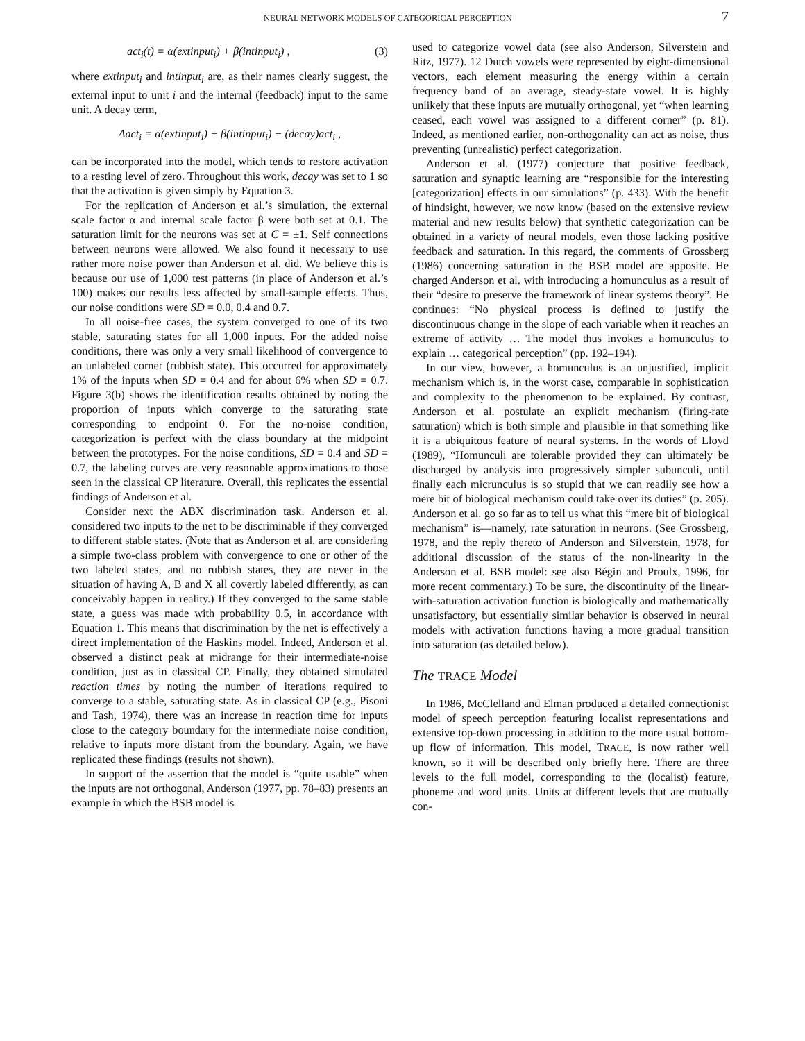NEURAL NETWORK MODELS OF CATEGORICAL PERCEPTION 7
act<sub>i</sub>(t) = α(extinput<sub>i</sub>) + β(intinput<sub>i</sub>) , (3)
where extinput<sub>i</sub> and intinput<sub>i</sub> are, as their names clearly suggest, the external input to unit i and the internal (feedback) input to the same unit. A decay term,
Δact<sub>i</sub> = α(extinput<sub>i</sub>) + β(intinput<sub>i</sub>) − (decay)act<sub>i</sub> ,
can be incorporated into the model, which tends to restore activation to a resting level of zero. Throughout this work, decay was set to 1 so that the activation is given simply by Equation 3.
For the replication of Anderson et al.’s simulation, the external scale factor α and internal scale factor β were both set at 0.1. The saturation limit for the neurons was set at C = ±1. Self connections between neurons were allowed. We also found it necessary to use rather more noise power than Anderson et al. did. We believe this is because our use of 1,000 test patterns (in place of Anderson et al.’s 100) makes our results less affected by small-sample effects. Thus, our noise conditions were SD = 0.0, 0.4 and 0.7.
In all noise-free cases, the system converged to one of its two stable, saturating states for all 1,000 inputs. For the added noise conditions, there was only a very small likelihood of convergence to an unlabeled corner (rubbish state). This occurred for approximately 1% of the inputs when SD = 0.4 and for about 6% when SD = 0.7. Figure 3(b) shows the identification results obtained by noting the proportion of inputs which converge to the saturating state corresponding to endpoint 0. For the no-noise condition, categorization is perfect with the class boundary at the midpoint between the prototypes. For the noise conditions, SD = 0.4 and SD = 0.7, the labeling curves are very reasonable approximations to those seen in the classical CP literature. Overall, this replicates the essential findings of Anderson et al.
Consider next the ABX discrimination task. Anderson et al. considered two inputs to the net to be discriminable if they converged to different stable states. (Note that as Anderson et al. are considering a simple two-class problem with convergence to one or other of the two labeled states, and no rubbish states, they are never in the situation of having A, B and X all covertly labeled differently, as can conceivably happen in reality.) If they converged to the same stable state, a guess was made with probability 0.5, in accordance with Equation 1. This means that discrimination by the net is effectively a direct implementation of the Haskins model. Indeed, Anderson et al. observed a distinct peak at midrange for their intermediate-noise condition, just as in classical CP. Finally, they obtained simulated reaction times by noting the number of iterations required to converge to a stable, saturating state. As in classical CP (e.g., Pisoni and Tash, 1974), there was an increase in reaction time for inputs close to the category boundary for the intermediate noise condition, relative to inputs more distant from the boundary. Again, we have replicated these findings (results not shown).
In support of the assertion that the model is “quite usable” when the inputs are not orthogonal, Anderson (1977, pp. 78–83) presents an example in which the BSB model is
used to categorize vowel data (see also Anderson, Silverstein and Ritz, 1977). 12 Dutch vowels were represented by eight-dimensional vectors, each element measuring the energy within a certain frequency band of an average, steady-state vowel. It is highly unlikely that these inputs are mutually orthogonal, yet “when learning ceased, each vowel was assigned to a different corner” (p. 81). Indeed, as mentioned earlier, non-orthogonality can act as noise, thus preventing (unrealistic) perfect categorization.
Anderson et al. (1977) conjecture that positive feedback, saturation and synaptic learning are “responsible for the interesting [categorization] effects in our simulations” (p. 433). With the benefit of hindsight, however, we now know (based on the extensive review material and new results below) that synthetic categorization can be obtained in a variety of neural models, even those lacking positive feedback and saturation. In this regard, the comments of Grossberg (1986) concerning saturation in the BSB model are apposite. He charged Anderson et al. with introducing a homunculus as a result of their “desire to preserve the framework of linear systems theory”. He continues: “No physical process is defined to justify the discontinuous change in the slope of each variable when it reaches an extreme of activity … The model thus invokes a homunculus to explain … categorical perception” (pp. 192–194).
In our view, however, a homunculus is an unjustified, implicit mechanism which is, in the worst case, comparable in sophistication and complexity to the phenomenon to be explained. By contrast, Anderson et al. postulate an explicit mechanism (firing-rate saturation) which is both simple and plausible in that something like it is a ubiquitous feature of neural systems. In the words of Lloyd (1989), “Homunculi are tolerable provided they can ultimately be discharged by analysis into progressively simpler subunculi, until finally each micrunculus is so stupid that we can readily see how a mere bit of biological mechanism could take over its duties” (p. 205). Anderson et al. go so far as to tell us what this “mere bit of biological mechanism” is—namely, rate saturation in neurons. (See Grossberg, 1978, and the reply thereto of Anderson and Silverstein, 1978, for additional discussion of the status of the non-linearity in the Anderson et al. BSB model: see also Bégin and Proulx, 1996, for more recent commentary.) To be sure, the discontinuity of the linear-with-saturation activation function is biologically and mathematically unsatisfactory, but essentially similar behavior is observed in neural models with activation functions having a more gradual transition into saturation (as detailed below).
The TRACE Model
In 1986, McClelland and Elman produced a detailed connectionist model of speech perception featuring localist representations and extensive top-down processing in addition to the more usual bottom-up flow of information. This model, TRACE, is now rather well known, so it will be described only briefly here. There are three levels to the full model, corresponding to the (localist) feature, phoneme and word units. Units at different levels that are mutually con-